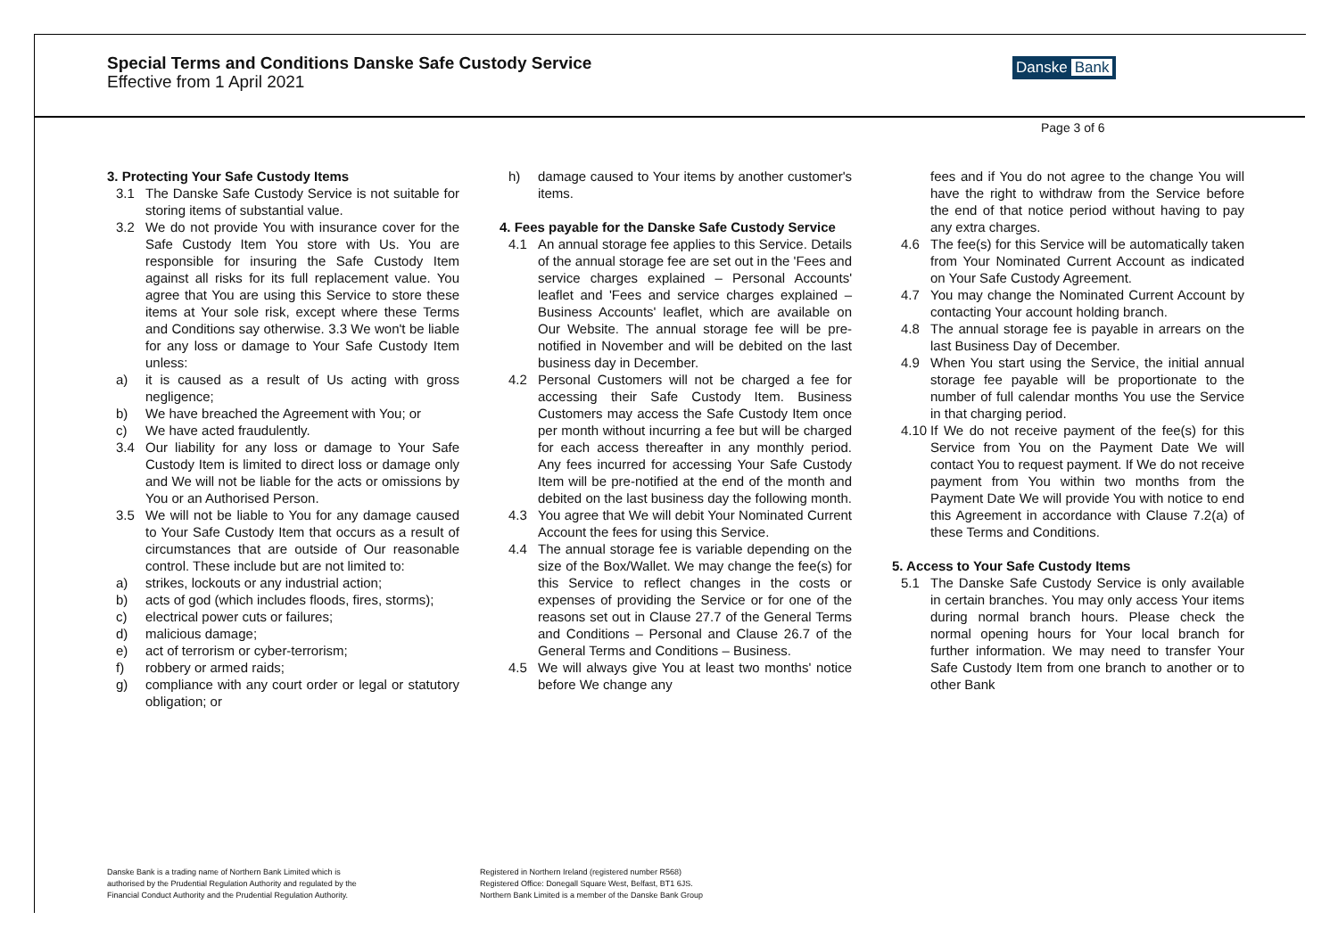Special Terms and Conditions Danske Safe Custody Service
Effective from 1 April 2021
Danske Bank
Page 3 of 6
3. Protecting Your Safe Custody Items
3.1 The Danske Safe Custody Service is not suitable for storing items of substantial value.
3.2 We do not provide You with insurance cover for the Safe Custody Item You store with Us. You are responsible for insuring the Safe Custody Item against all risks for its full replacement value. You agree that You are using this Service to store these items at Your sole risk, except where these Terms and Conditions say otherwise. 3.3 We won't be liable for any loss or damage to Your Safe Custody Item unless:
a) it is caused as a result of Us acting with gross negligence;
b) We have breached the Agreement with You; or
c) We have acted fraudulently.
3.4 Our liability for any loss or damage to Your Safe Custody Item is limited to direct loss or damage only and We will not be liable for the acts or omissions by You or an Authorised Person.
3.5 We will not be liable to You for any damage caused to Your Safe Custody Item that occurs as a result of circumstances that are outside of Our reasonable control. These include but are not limited to:
a) strikes, lockouts or any industrial action;
b) acts of god (which includes floods, fires, storms);
c) electrical power cuts or failures;
d) malicious damage;
e) act of terrorism or cyber-terrorism;
f) robbery or armed raids;
g) compliance with any court order or legal or statutory obligation; or
h) damage caused to Your items by another customer's items.
4. Fees payable for the Danske Safe Custody Service
4.1 An annual storage fee applies to this Service. Details of the annual storage fee are set out in the 'Fees and service charges explained – Personal Accounts' leaflet and 'Fees and service charges explained – Business Accounts' leaflet, which are available on Our Website. The annual storage fee will be pre-notified in November and will be debited on the last business day in December.
4.2 Personal Customers will not be charged a fee for accessing their Safe Custody Item. Business Customers may access the Safe Custody Item once per month without incurring a fee but will be charged for each access thereafter in any monthly period. Any fees incurred for accessing Your Safe Custody Item will be pre-notified at the end of the month and debited on the last business day the following month.
4.3 You agree that We will debit Your Nominated Current Account the fees for using this Service.
4.4 The annual storage fee is variable depending on the size of the Box/Wallet. We may change the fee(s) for this Service to reflect changes in the costs or expenses of providing the Service or for one of the reasons set out in Clause 27.7 of the General Terms and Conditions – Personal and Clause 26.7 of the General Terms and Conditions – Business.
4.5 We will always give You at least two months' notice before We change any
fees and if You do not agree to the change You will have the right to withdraw from the Service before the end of that notice period without having to pay any extra charges.
4.6 The fee(s) for this Service will be automatically taken from Your Nominated Current Account as indicated on Your Safe Custody Agreement.
4.7 You may change the Nominated Current Account by contacting Your account holding branch.
4.8 The annual storage fee is payable in arrears on the last Business Day of December.
4.9 When You start using the Service, the initial annual storage fee payable will be proportionate to the number of full calendar months You use the Service in that charging period.
4.10
If We do not receive payment of the fee(s) for this Service from You on the Payment Date We will contact You to request payment. If We do not receive payment from You within two months from the Payment Date We will provide You with notice to end this Agreement in accordance with Clause 7.2(a) of these Terms and Conditions.
5. Access to Your Safe Custody Items
5.1 The Danske Safe Custody Service is only available in certain branches. You may only access Your items during normal branch hours. Please check the normal opening hours for Your local branch for further information. We may need to transfer Your Safe Custody Item from one branch to another or to other Bank
Danske Bank is a trading name of Northern Bank Limited which is
authorised by the Prudential Regulation Authority and regulated by the
Financial Conduct Authority and the Prudential Regulation Authority.
Registered in Northern Ireland (registered number R568)
Registered Office: Donegall Square West, Belfast, BT1 6JS.
Northern Bank Limited is a member of the Danske Bank Group